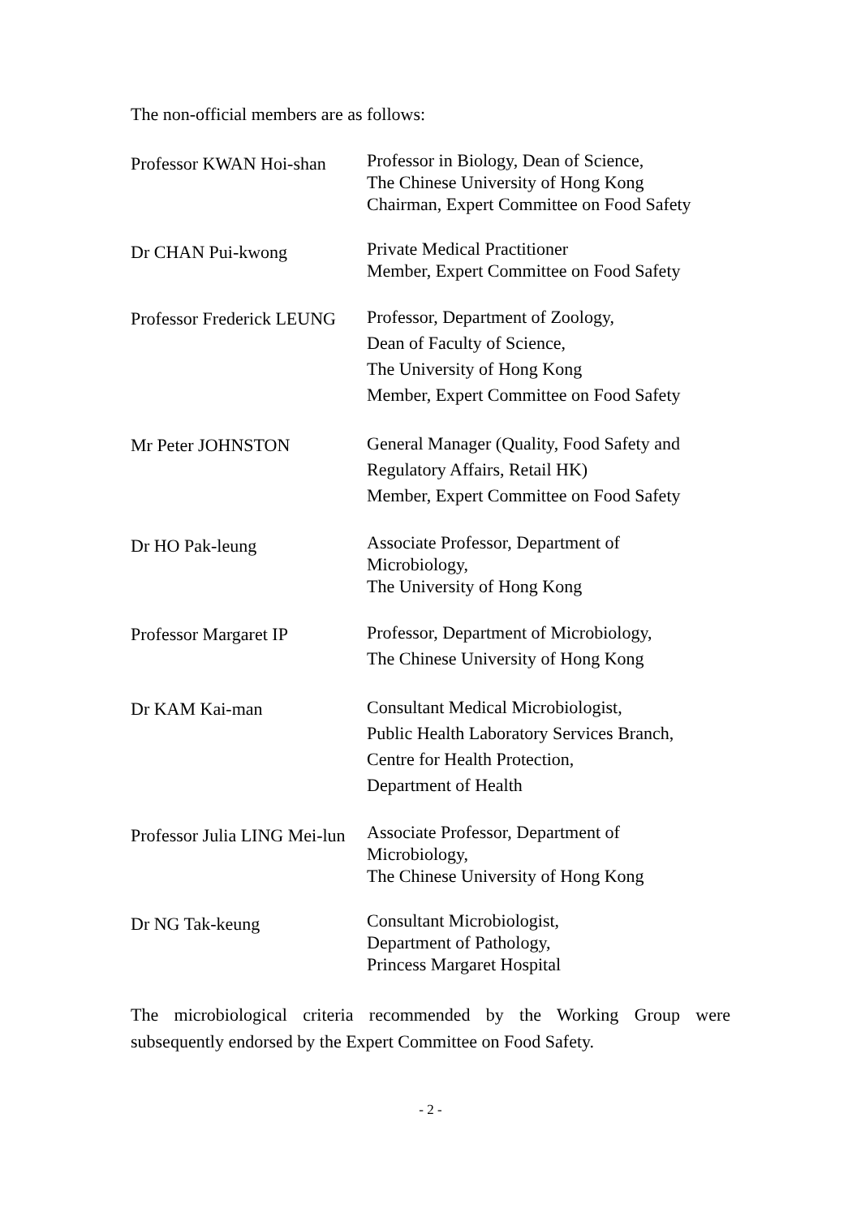The non-official members are as follows:
| Professor KWAN Hoi-shan | Professor in Biology, Dean of Science, The Chinese University of Hong Kong Chairman, Expert Committee on Food Safety |
| Dr CHAN Pui-kwong | Private Medical Practitioner Member, Expert Committee on Food Safety |
| Professor Frederick LEUNG | Professor, Department of Zoology, Dean of Faculty of Science, The University of Hong Kong Member, Expert Committee on Food Safety |
| Mr Peter JOHNSTON | General Manager (Quality, Food Safety and Regulatory Affairs, Retail HK) Member, Expert Committee on Food Safety |
| Dr HO Pak-leung | Associate Professor, Department of Microbiology, The University of Hong Kong |
| Professor Margaret IP | Professor, Department of Microbiology, The Chinese University of Hong Kong |
| Dr KAM Kai-man | Consultant Medical Microbiologist, Public Health Laboratory Services Branch, Centre for Health Protection, Department of Health |
| Professor Julia LING Mei-lun | Associate Professor, Department of Microbiology, The Chinese University of Hong Kong |
| Dr NG Tak-keung | Consultant Microbiologist, Department of Pathology, Princess Margaret Hospital |
The microbiological criteria recommended by the Working Group were subsequently endorsed by the Expert Committee on Food Safety.
- 2 -